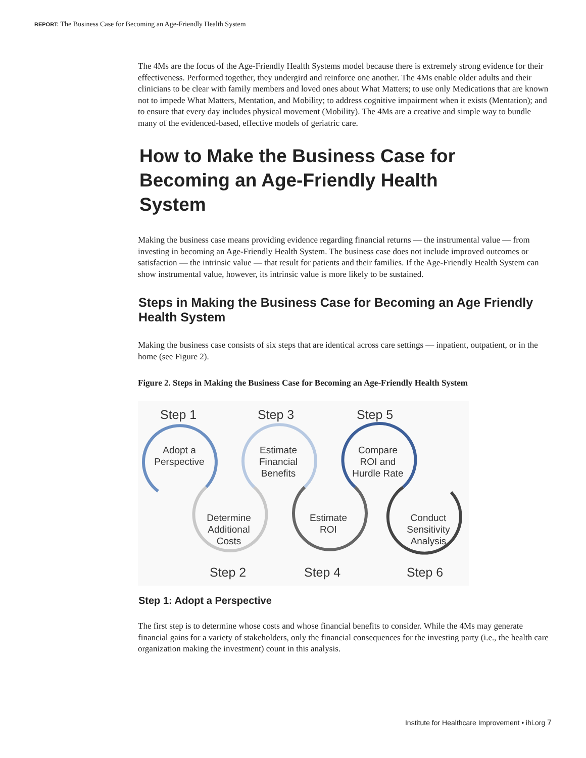REPORT: The Business Case for Becoming an Age-Friendly Health System
The 4Ms are the focus of the Age-Friendly Health Systems model because there is extremely strong evidence for their effectiveness. Performed together, they undergird and reinforce one another. The 4Ms enable older adults and their clinicians to be clear with family members and loved ones about What Matters; to use only Medications that are known not to impede What Matters, Mentation, and Mobility; to address cognitive impairment when it exists (Mentation); and to ensure that every day includes physical movement (Mobility). The 4Ms are a creative and simple way to bundle many of the evidenced-based, effective models of geriatric care.
How to Make the Business Case for Becoming an Age-Friendly Health System
Making the business case means providing evidence regarding financial returns — the instrumental value — from investing in becoming an Age-Friendly Health System. The business case does not include improved outcomes or satisfaction — the intrinsic value — that result for patients and their families. If the Age-Friendly Health System can show instrumental value, however, its intrinsic value is more likely to be sustained.
Steps in Making the Business Case for Becoming an Age Friendly Health System
Making the business case consists of six steps that are identical across care settings — inpatient, outpatient, or in the home (see Figure 2).
Figure 2. Steps in Making the Business Case for Becoming an Age-Friendly Health System
Step 1
Step 3
Step 5
Step 2
Step 4
Step 6
Adopt a
Perspective
Estimate
Financial
Benefits
Compare
ROI and
Hurdle Rate
Determine
Additional
Costs
Estimate
ROI
Conduct
Sensitivity
Analysis
Step 1: Adopt a Perspective
The first step is to determine whose costs and whose financial benefits to consider. While the 4Ms may generate financial gains for a variety of stakeholders, only the financial consequences for the investing party (i.e., the health care organization making the investment) count in this analysis.
Institute for Healthcare Improvement • ihi.org 7